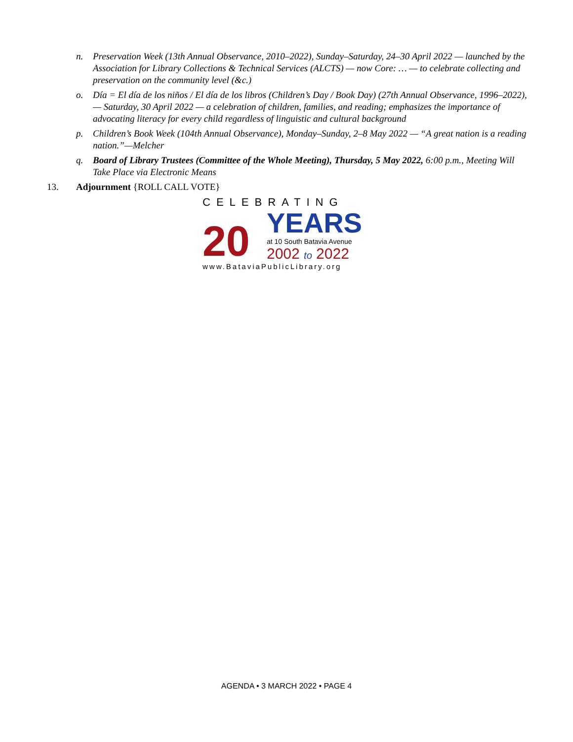n. Preservation Week (13th Annual Observance, 2010–2022), Sunday–Saturday, 24–30 April 2022 — launched by the Association for Library Collections & Technical Services (ALCTS) — now Core: … — to celebrate collecting and preservation on the community level (&c.)
o. Día = El día de los niños / El día de los libros (Children’s Day / Book Day) (27th Annual Observance, 1996–2022), — Saturday, 30 April 2022 — a celebration of children, families, and reading; emphasizes the importance of advocating literacy for every child regardless of linguistic and cultural background
p. Children’s Book Week (104th Annual Observance), Monday–Sunday, 2–8 May 2022 — “A great nation is a reading nation.”—Melcher
q. Board of Library Trustees (Committee of the Whole Meeting), Thursday, 5 May 2022, 6:00 p.m., Meeting Will Take Place via Electronic Means
13. Adjournment {ROLL CALL VOTE}
CELEBRATING
20
YEARS
at 10 South Batavia Avenue
2002 to 2022
www.BataviaPublicLibrary.org
AGENDA • 3 MARCH 2022 • PAGE 4